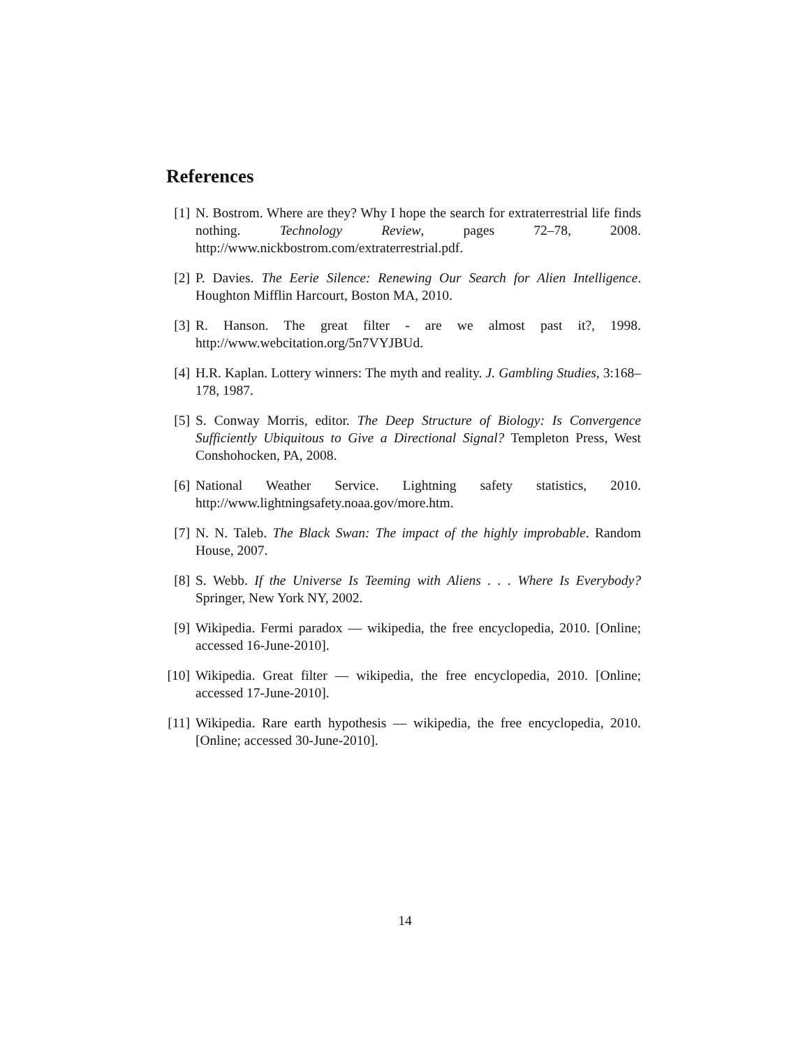References
[1] N. Bostrom. Where are they? Why I hope the search for extraterrestrial life finds nothing. Technology Review, pages 72–78, 2008. http://www.nickbostrom.com/extraterrestrial.pdf.
[2] P. Davies. The Eerie Silence: Renewing Our Search for Alien Intelligence. Houghton Mifflin Harcourt, Boston MA, 2010.
[3] R. Hanson. The great filter - are we almost past it?, 1998. http://www.webcitation.org/5n7VYJBUd.
[4] H.R. Kaplan. Lottery winners: The myth and reality. J. Gambling Studies, 3:168–178, 1987.
[5] S. Conway Morris, editor. The Deep Structure of Biology: Is Convergence Sufficiently Ubiquitous to Give a Directional Signal? Templeton Press, West Conshohocken, PA, 2008.
[6] National Weather Service. Lightning safety statistics, 2010. http://www.lightningsafety.noaa.gov/more.htm.
[7] N. N. Taleb. The Black Swan: The impact of the highly improbable. Random House, 2007.
[8] S. Webb. If the Universe Is Teeming with Aliens . . . Where Is Everybody? Springer, New York NY, 2002.
[9] Wikipedia. Fermi paradox — wikipedia, the free encyclopedia, 2010. [Online; accessed 16-June-2010].
[10]
Wikipedia. Great filter — wikipedia, the free encyclopedia, 2010. [Online; accessed 17-June-2010].
[11]
Wikipedia. Rare earth hypothesis — wikipedia, the free encyclopedia, 2010. [Online; accessed 30-June-2010].
14